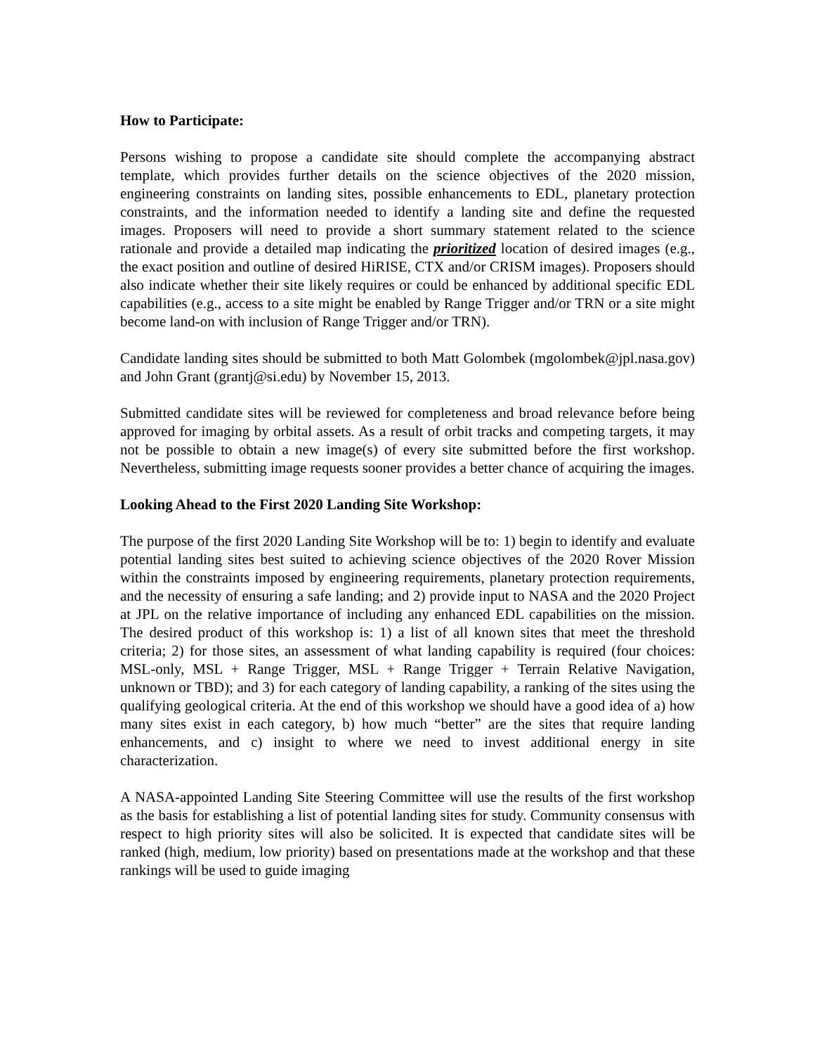How to Participate:
Persons wishing to propose a candidate site should complete the accompanying abstract template, which provides further details on the science objectives of the 2020 mission, engineering constraints on landing sites, possible enhancements to EDL, planetary protection constraints, and the information needed to identify a landing site and define the requested images. Proposers will need to provide a short summary statement related to the science rationale and provide a detailed map indicating the prioritized location of desired images (e.g., the exact position and outline of desired HiRISE, CTX and/or CRISM images). Proposers should also indicate whether their site likely requires or could be enhanced by additional specific EDL capabilities (e.g., access to a site might be enabled by Range Trigger and/or TRN or a site might become land-on with inclusion of Range Trigger and/or TRN).
Candidate landing sites should be submitted to both Matt Golombek (mgolombek@jpl.nasa.gov) and John Grant (grantj@si.edu) by November 15, 2013.
Submitted candidate sites will be reviewed for completeness and broad relevance before being approved for imaging by orbital assets. As a result of orbit tracks and competing targets, it may not be possible to obtain a new image(s) of every site submitted before the first workshop. Nevertheless, submitting image requests sooner provides a better chance of acquiring the images.
Looking Ahead to the First 2020 Landing Site Workshop:
The purpose of the first 2020 Landing Site Workshop will be to: 1) begin to identify and evaluate potential landing sites best suited to achieving science objectives of the 2020 Rover Mission within the constraints imposed by engineering requirements, planetary protection requirements, and the necessity of ensuring a safe landing; and 2) provide input to NASA and the 2020 Project at JPL on the relative importance of including any enhanced EDL capabilities on the mission. The desired product of this workshop is: 1) a list of all known sites that meet the threshold criteria; 2) for those sites, an assessment of what landing capability is required (four choices: MSL-only, MSL + Range Trigger, MSL + Range Trigger + Terrain Relative Navigation, unknown or TBD); and 3) for each category of landing capability, a ranking of the sites using the qualifying geological criteria. At the end of this workshop we should have a good idea of a) how many sites exist in each category, b) how much “better” are the sites that require landing enhancements, and c) insight to where we need to invest additional energy in site characterization.
A NASA-appointed Landing Site Steering Committee will use the results of the first workshop as the basis for establishing a list of potential landing sites for study. Community consensus with respect to high priority sites will also be solicited. It is expected that candidate sites will be ranked (high, medium, low priority) based on presentations made at the workshop and that these rankings will be used to guide imaging